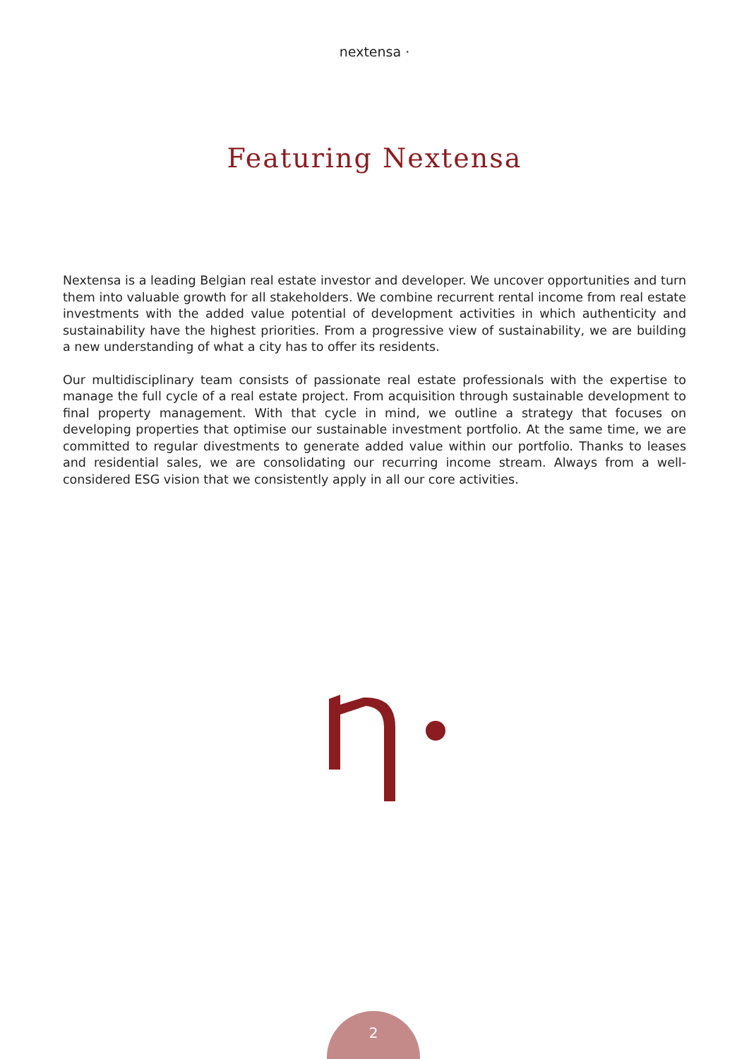nextensa ·
Featuring Nextensa
Nextensa is a leading Belgian real estate investor and developer. We uncover opportunities and turn them into valuable growth for all stakeholders. We combine recurrent rental income from real estate investments with the added value potential of development activities in which authenticity and sustainability have the highest priorities. From a progressive view of sustainability, we are building a new understanding of what a city has to offer its residents.
Our multidisciplinary team consists of passionate real estate professionals with the expertise to manage the full cycle of a real estate project. From acquisition through sustainable development to final property management. With that cycle in mind, we outline a strategy that focuses on developing properties that optimise our sustainable investment portfolio. At the same time, we are committed to regular divestments to generate added value within our portfolio. Thanks to leases and residential sales, we are consolidating our recurring income stream. Always from a well-considered ESG vision that we consistently apply in all our core activities.
2